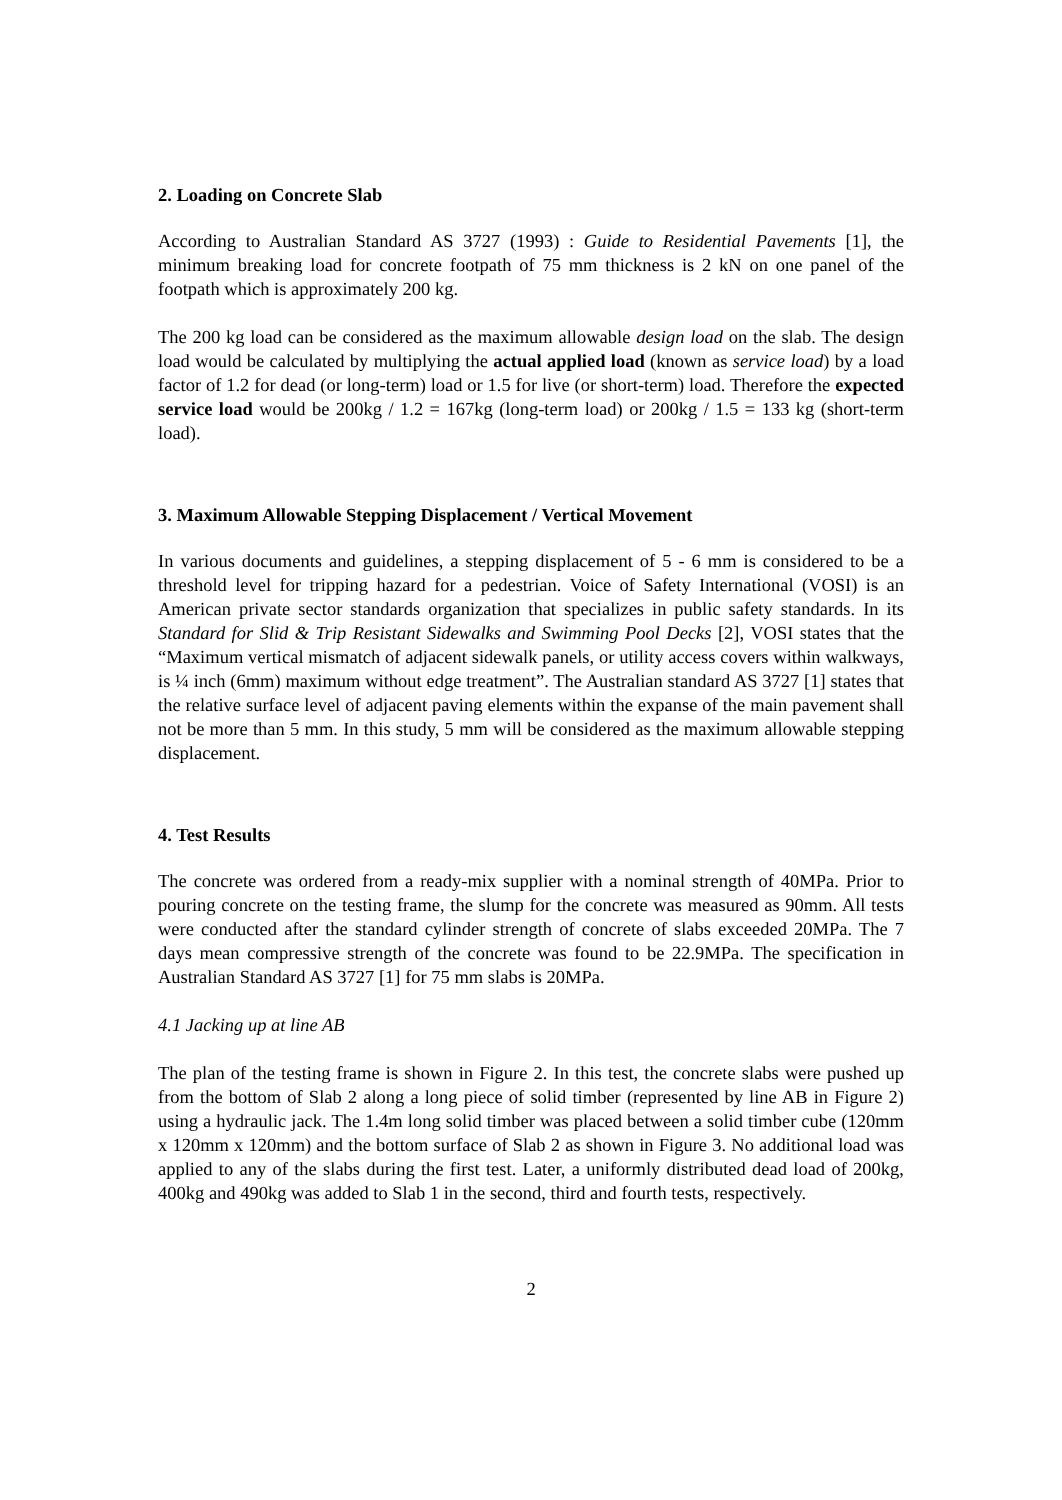2. Loading on Concrete Slab
According to Australian Standard AS 3727 (1993) : Guide to Residential Pavements [1], the minimum breaking load for concrete footpath of 75 mm thickness is 2 kN on one panel of the footpath which is approximately 200 kg.
The 200 kg load can be considered as the maximum allowable design load on the slab. The design load would be calculated by multiplying the actual applied load (known as service load) by a load factor of 1.2 for dead (or long-term) load or 1.5 for live (or short-term) load. Therefore the expected service load would be 200kg / 1.2 = 167kg (long-term load) or 200kg / 1.5 = 133 kg (short-term load).
3. Maximum Allowable Stepping Displacement / Vertical Movement
In various documents and guidelines, a stepping displacement of 5 - 6 mm is considered to be a threshold level for tripping hazard for a pedestrian. Voice of Safety International (VOSI) is an American private sector standards organization that specializes in public safety standards. In its Standard for Slid & Trip Resistant Sidewalks and Swimming Pool Decks [2], VOSI states that the “Maximum vertical mismatch of adjacent sidewalk panels, or utility access covers within walkways, is ¼ inch (6mm) maximum without edge treatment”. The Australian standard AS 3727 [1] states that the relative surface level of adjacent paving elements within the expanse of the main pavement shall not be more than 5 mm. In this study, 5 mm will be considered as the maximum allowable stepping displacement.
4. Test Results
The concrete was ordered from a ready-mix supplier with a nominal strength of 40MPa. Prior to pouring concrete on the testing frame, the slump for the concrete was measured as 90mm. All tests were conducted after the standard cylinder strength of concrete of slabs exceeded 20MPa. The 7 days mean compressive strength of the concrete was found to be 22.9MPa. The specification in Australian Standard AS 3727 [1] for 75 mm slabs is 20MPa.
4.1 Jacking up at line AB
The plan of the testing frame is shown in Figure 2. In this test, the concrete slabs were pushed up from the bottom of Slab 2 along a long piece of solid timber (represented by line AB in Figure 2) using a hydraulic jack. The 1.4m long solid timber was placed between a solid timber cube (120mm x 120mm x 120mm) and the bottom surface of Slab 2 as shown in Figure 3. No additional load was applied to any of the slabs during the first test. Later, a uniformly distributed dead load of 200kg, 400kg and 490kg was added to Slab 1 in the second, third and fourth tests, respectively.
2